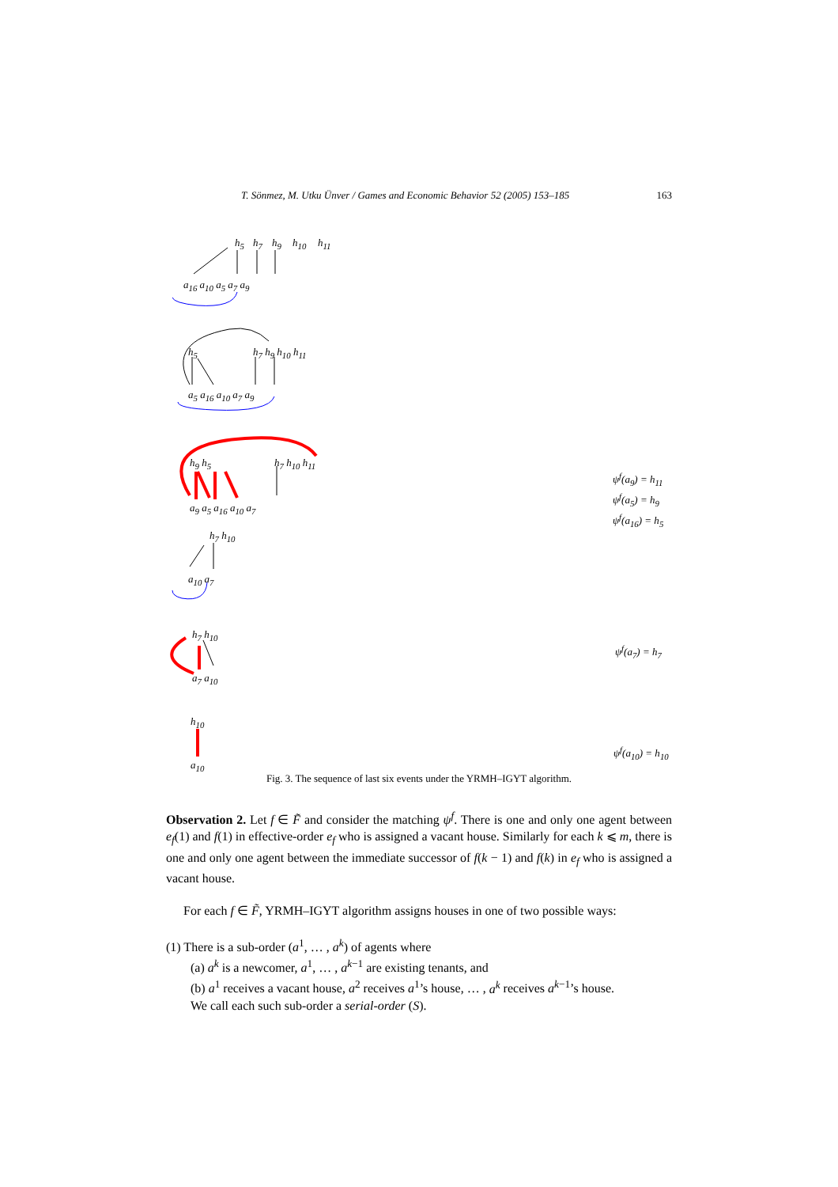T. Sönmez, M. Utku Ünver / Games and Economic Behavior 52 (2005) 153–185 163
h<sub>5</sub> h<sub>7</sub> h<sub>9</sub> h<sub>10</sub> h<sub>11</sub>
a<sub>16</sub> a<sub>10</sub> a<sub>5</sub> a<sub>7</sub> a<sub>9</sub>
h<sub>5</sub> h<sub>7</sub> h<sub>9</sub> h<sub>10</sub> h<sub>11</sub>
a<sub>5</sub> a<sub>16</sub> a<sub>10</sub> a<sub>7</sub> a<sub>9</sub>
h<sub>9</sub> h<sub>5</sub> h<sub>7</sub> h<sub>10</sub> h<sub>11</sub>
a<sub>9</sub> a<sub>5</sub> a<sub>16</sub> a<sub>10</sub> a<sub>7</sub>
ψ<sup>f</sup>(a<sub>9</sub>) = h<sub>11</sub>
ψ<sup>f</sup>(a<sub>5</sub>) = h<sub>9</sub>
ψ<sup>f</sup>(a<sub>16</sub>) = h<sub>5</sub>
h<sub>7</sub> h<sub>10</sub>
a<sub>10</sub> a<sub>7</sub>
h<sub>7</sub> h<sub>10</sub>
a<sub>7</sub> a<sub>10</sub>
ψ<sup>f</sup>(a<sub>7</sub>) = h<sub>7</sub>
h<sub>10</sub>
a<sub>10</sub>
ψ<sup>f</sup>(a<sub>10</sub>) = h<sub>10</sub>
Fig. 3. The sequence of last six events under the YRMH–IGYT algorithm.
Observation 2. Let f ∈ F̃ and consider the matching ψ<sup>f</sup>. There is one and only one agent between e<sub>f</sub>(1) and f(1) in effective-order e<sub>f</sub> who is assigned a vacant house. Similarly for each k ⩽ m, there is one and only one agent between the immediate successor of f(k − 1) and f(k) in e<sub>f</sub> who is assigned a vacant house.
For each f ∈ F̃, YRMH–IGYT algorithm assigns houses in one of two possible ways:
(1) There is a sub-order (a<sup>1</sup>, … , a<sup>k</sup>) of agents where
(a) a<sup>k</sup> is a newcomer, a<sup>1</sup>, … , a<sup>k−1</sup> are existing tenants, and
(b) a<sup>1</sup> receives a vacant house, a<sup>2</sup> receives a<sup>1</sup>’s house, … , a<sup>k</sup> receives a<sup>k−1</sup>’s house.
We call each such sub-order a serial-order (S).